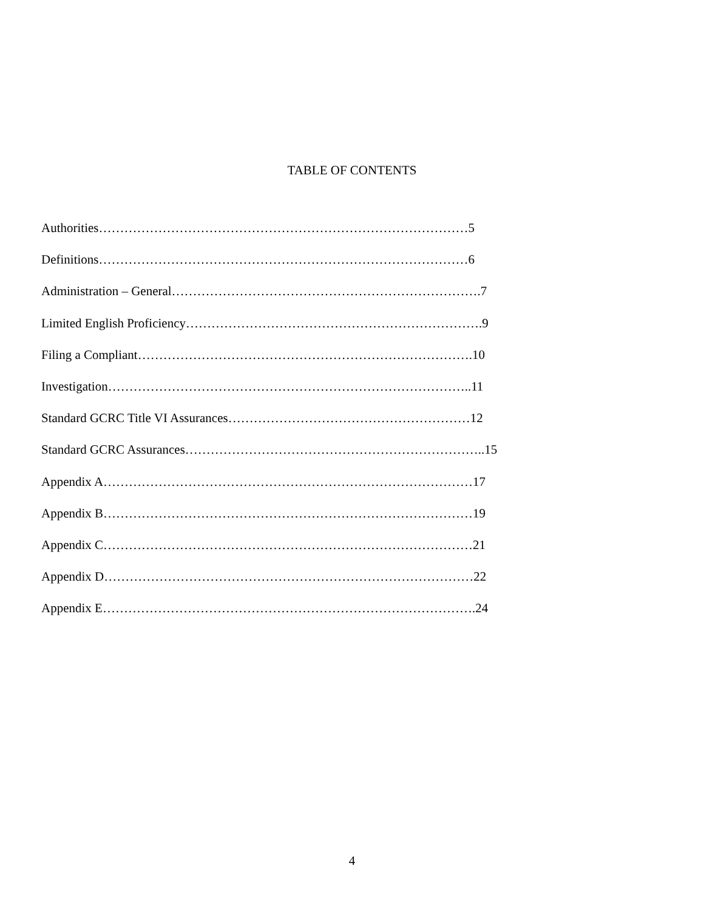TABLE OF CONTENTS
Authorities……………………………………………………………………………5
Definitions……………………………………………………………………………6
Administration – General……………………………………………………………….7
Limited English Proficiency…………………………………………………………….9
Filing a Compliant…………………………………………………………………….10
Investigation…………………………………………………………………………..11
Standard GCRC Title VI Assurances…………………………………………………12
Standard GCRC Assurances……………………………………………………………..15
Appendix A……………………………………………………………………………17
Appendix B……………………………………………………………………………19
Appendix C……………………………………………………………………………21
Appendix D……………………………………………………………………………22
Appendix E…………………………………………………………………………….24
4